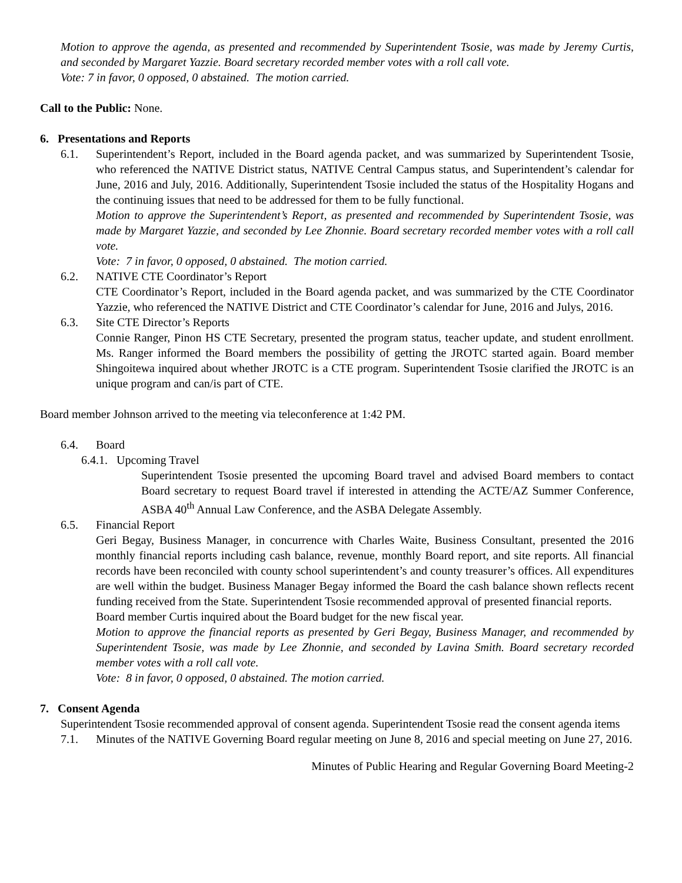Motion to approve the agenda, as presented and recommended by Superintendent Tsosie, was made by Jeremy Curtis, and seconded by Margaret Yazzie. Board secretary recorded member votes with a roll call vote.
Vote: 7 in favor, 0 opposed, 0 abstained. The motion carried.
Call to the Public: None.
6. Presentations and Reports
6.1. Superintendent’s Report, included in the Board agenda packet, and was summarized by Superintendent Tsosie, who referenced the NATIVE District status, NATIVE Central Campus status, and Superintendent’s calendar for June, 2016 and July, 2016. Additionally, Superintendent Tsosie included the status of the Hospitality Hogans and the continuing issues that need to be addressed for them to be fully functional.
Motion to approve the Superintendent’s Report, as presented and recommended by Superintendent Tsosie, was made by Margaret Yazzie, and seconded by Lee Zhonnie. Board secretary recorded member votes with a roll call vote.
Vote: 7 in favor, 0 opposed, 0 abstained. The motion carried.
6.2. NATIVE CTE Coordinator’s Report
CTE Coordinator’s Report, included in the Board agenda packet, and was summarized by the CTE Coordinator Yazzie, who referenced the NATIVE District and CTE Coordinator’s calendar for June, 2016 and Julys, 2016.
6.3. Site CTE Director’s Reports
Connie Ranger, Pinon HS CTE Secretary, presented the program status, teacher update, and student enrollment. Ms. Ranger informed the Board members the possibility of getting the JROTC started again. Board member Shingoitewa inquired about whether JROTC is a CTE program. Superintendent Tsosie clarified the JROTC is an unique program and can/is part of CTE.
Board member Johnson arrived to the meeting via teleconference at 1:42 PM.
6.4. Board
6.4.1.
Upcoming Travel
Superintendent Tsosie presented the upcoming Board travel and advised Board members to contact Board secretary to request Board travel if interested in attending the ACTE/AZ Summer Conference, ASBA 40<sup>th</sup> Annual Law Conference, and the ASBA Delegate Assembly.
6.5. Financial Report
Geri Begay, Business Manager, in concurrence with Charles Waite, Business Consultant, presented the 2016 monthly financial reports including cash balance, revenue, monthly Board report, and site reports. All financial records have been reconciled with county school superintendent’s and county treasurer’s offices. All expenditures are well within the budget. Business Manager Begay informed the Board the cash balance shown reflects recent funding received from the State. Superintendent Tsosie recommended approval of presented financial reports.
Board member Curtis inquired about the Board budget for the new fiscal year.
Motion to approve the financial reports as presented by Geri Begay, Business Manager, and recommended by Superintendent Tsosie, was made by Lee Zhonnie, and seconded by Lavina Smith. Board secretary recorded member votes with a roll call vote.
Vote: 8 in favor, 0 opposed, 0 abstained. The motion carried.
7. Consent Agenda
Superintendent Tsosie recommended approval of consent agenda. Superintendent Tsosie read the consent agenda items
7.1. Minutes of the NATIVE Governing Board regular meeting on June 8, 2016 and special meeting on June 27, 2016.
Minutes of Public Hearing and Regular Governing Board Meeting-2